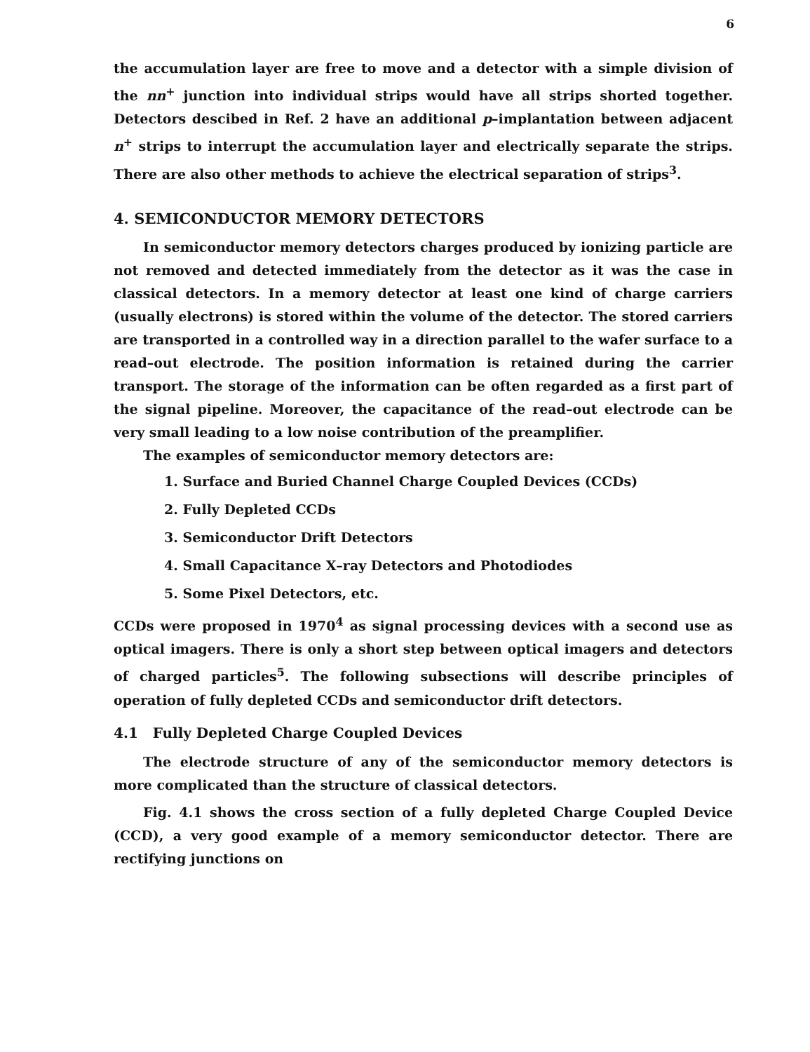6
the accumulation layer are free to move and a detector with a simple division of the nn<sup>+</sup> junction into individual strips would have all strips shorted together. Detectors descibed in Ref. 2 have an additional p–implantation between adjacent n<sup>+</sup> strips to interrupt the accumulation layer and electrically separate the strips. There are also other methods to achieve the electrical separation of strips<sup>3</sup>.
4. SEMICONDUCTOR MEMORY DETECTORS
In semiconductor memory detectors charges produced by ionizing particle are not removed and detected immediately from the detector as it was the case in classical detectors. In a memory detector at least one kind of charge carriers (usually electrons) is stored within the volume of the detector. The stored carriers are transported in a controlled way in a direction parallel to the wafer surface to a read–out electrode. The position information is retained during the carrier transport. The storage of the information can be often regarded as a first part of the signal pipeline. Moreover, the capacitance of the read–out electrode can be very small leading to a low noise contribution of the preamplifier.
The examples of semiconductor memory detectors are:
1. Surface and Buried Channel Charge Coupled Devices (CCDs)
2. Fully Depleted CCDs
3. Semiconductor Drift Detectors
4. Small Capacitance X–ray Detectors and Photodiodes
5. Some Pixel Detectors, etc.
CCDs were proposed in 1970<sup>4</sup> as signal processing devices with a second use as optical imagers. There is only a short step between optical imagers and detectors of charged particles<sup>5</sup>. The following subsections will describe principles of operation of fully depleted CCDs and semiconductor drift detectors.
4.1 Fully Depleted Charge Coupled Devices
The electrode structure of any of the semiconductor memory detectors is more complicated than the structure of classical detectors.
Fig. 4.1 shows the cross section of a fully depleted Charge Coupled Device (CCD), a very good example of a memory semiconductor detector. There are rectifying junctions on